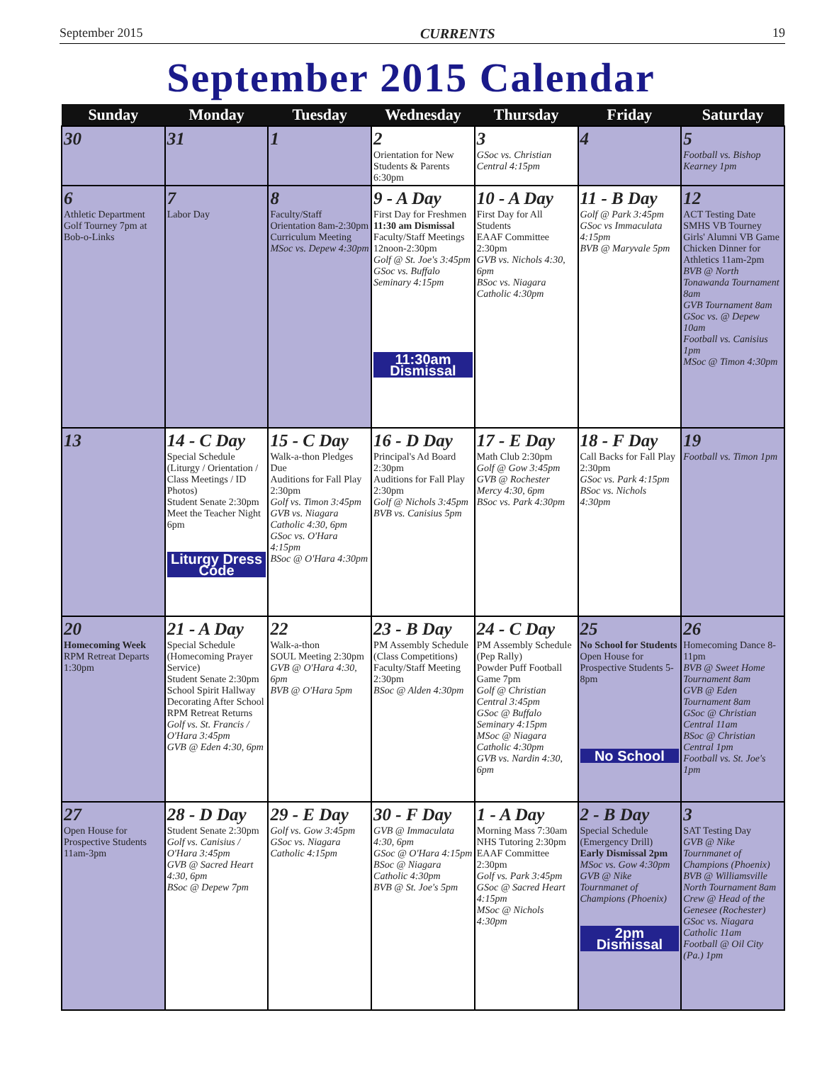September 2015 CURRENTS 19
September 2015 Calendar
| Sunday | Monday | Tuesday | Wednesday | Thursday | Friday | Saturday |
| --- | --- | --- | --- | --- | --- | --- |
| 30 | 31 | 1 | 2 Orientation for New Students & Parents 6:30pm | 3 GSoc vs. Christian Central 4:15pm | 4 | 5 Football vs. Bishop Kearney 1pm |
| 6 Athletic Department Golf Tourney 7pm at Bob-o-Links | 7 Labor Day | 8 Faculty/Staff Orientation 8am-2:30pm Curriculum Meeting MSoc vs. Depew 4:30pm | 9 - A Day First Day for Freshmen 11:30 am Dismissal Faculty/Staff Meetings 12noon-2:30pm Golf @ St. Joe's 3:45pm GSoc vs. Buffalo Seminary 4:15pm 11:30am Dismissal | 10 - A Day First Day for All Students EAAF Committee 2:30pm GVB vs. Nichols 4:30, 6pm BSoc vs. Niagara Catholic 4:30pm | 11 - B Day Golf @ Park 3:45pm GSoc vs Immaculata 4:15pm BVB @ Maryvale 5pm | 12 ACT Testing Date SMHS VB Tourney Girls' Alumni VB Game Chicken Dinner for Athletics 11am-2pm BVB @ North Tonawanda Tournament 8am GVB Tournament 8am GSoc vs. @ Depew 10am Football vs. Canisius 1pm MSoc @ Timon 4:30pm |
| 13 | 14 - C Day Special Schedule (Liturgy / Orientation / Class Meetings / ID Photos) Student Senate 2:30pm Meet the Teacher Night 6pm Liturgy Dress Code | 15 - C Day Walk-a-thon Pledges Due Auditions for Fall Play 2:30pm Golf vs. Timon 3:45pm GVB vs. Niagara Catholic 4:30, 6pm GSoc vs. O'Hara 4:15pm BSoc @ O'Hara 4:30pm | 16 - D Day Principal's Ad Board 2:30pm Auditions for Fall Play 2:30pm Golf @ Nichols 3:45pm BVB vs. Canisius 5pm | 17 - E Day Math Club 2:30pm Golf @ Gow 3:45pm GVB @ Rochester Mercy 4:30, 6pm BSoc vs. Park 4:30pm | 18 - F Day Call Backs for Fall Play 2:30pm GSoc vs. Park 4:15pm BSoc vs. Nichols 4:30pm | 19 Football vs. Timon 1pm |
| 20 Homecoming Week RPM Retreat Departs 1:30pm | 21 - A Day Special Schedule (Homecoming Prayer Service) Student Senate 2:30pm School Spirit Hallway Decorating After School RPM Retreat Returns Golf vs. St. Francis / O'Hara 3:45pm GVB @ Eden 4:30, 6pm | 22 Walk-a-thon SOUL Meeting 2:30pm GVB @ O'Hara 4:30, 6pm BVB @ O'Hara 5pm | 23 - B Day PM Assembly Schedule (Class Competitions) Faculty/Staff Meeting 2:30pm BSoc @ Alden 4:30pm | 24 - C Day PM Assembly Schedule (Pep Rally) Powder Puff Football Game 7pm Golf @ Christian Central 3:45pm GSoc @ Buffalo Seminary 4:15pm MSoc @ Niagara Catholic 4:30pm GVB vs. Nardin 4:30, 6pm | 25 No School for Students Open House for Prospective Students 5-8pm No School | 26 Homecoming Dance 8-11pm BVB @ Sweet Home Tournament 8am GVB @ Eden Tournament 8am GSoc @ Christian Central 11am BSoc @ Christian Central 1pm Football vs. St. Joe's 1pm |
| 27 Open House for Prospective Students 11am-3pm | 28 - D Day Student Senate 2:30pm Golf vs. Canisius / O'Hara 3:45pm GVB @ Sacred Heart 4:30, 6pm BSoc @ Depew 7pm | 29 - E Day Golf vs. Gow 3:45pm GSoc vs. Niagara Catholic 4:15pm | 30 - F Day GVB @ Immaculata 4:30, 6pm GSoc @ O'Hara 4:15pm BSoc @ Niagara Catholic 4:30pm BVB @ St. Joe's 5pm | 1 - A Day Morning Mass 7:30am NHS Tutoring 2:30pm EAAF Committee 2:30pm Golf vs. Park 3:45pm GSoc @ Sacred Heart 4:15pm MSoc @ Nichols 4:30pm | 2 - B Day Special Schedule (Emergency Drill) Early Dismissal 2pm MSoc vs. Gow 4:30pm GVB @ Nike Tournmanet of Champions (Phoenix) 2pm Dismissal | 3 SAT Testing Day GVB @ Nike Tournmanet of Champions (Phoenix) BVB @ Williamsville North Tournament 8am Crew @ Head of the Genesee (Rochester) GSoc vs. Niagara Catholic 11am Football @ Oil City (Pa.) 1pm |